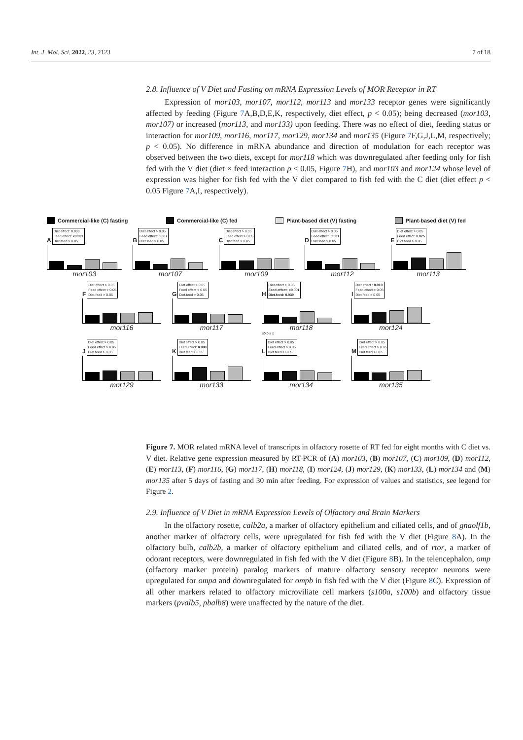Int. J. Mol. Sci. 2022, 23, 2123 7 of 18
2.8. Influence of V Diet and Fasting on mRNA Expression Levels of MOR Receptor in RT
Expression of mor103, mor107, mor112, mor113 and mor133 receptor genes were significantly affected by feeding (Figure 7 A,B,D,E,K, respectively, diet effect, p < 0.05); being decreased (mor103, mor107) or increased (mor113, and mor133) upon feeding. There was no effect of diet, feeding status or interaction for mor109, mor116, mor117, mor129, mor134 and mor135 (Figure 7 F,G,J,L,M, respectively; p < 0.05). No difference in mRNA abundance and direction of modulation for each receptor was observed between the two diets, except for mor118 which was downregulated after feeding only for fish fed with the V diet (diet × feed interaction p < 0.05, Figure 7 H), and mor103 and mor124 whose level of expression was higher for fish fed with the V diet compared to fish fed with the C diet (diet effect p < 0.05 Figure 7 A,I, respectively).
Commercial-like (C) fasting Commercial-like (C) fed Plant-based diet (V) fasting Plant-based diet (V) fed
A Diet effect: 0.033
Feed effect: <0.001
Diet.feed > 0.05
mor103
B Diet effect > 0.05
Feed effect: 0.007
Diet.feed > 0.05
mor107
C Diet effect > 0.05
Feed effect > 0.05
Diet.feed > 0.05
mor109
D Diet effect > 0.05
Feed effect: 0.001
Diet.feed > 0.05
mor112
E Diet effect > 0.05
Feed effect: 0.025
Diet.feed > 0.05
mor113
F Diet effect > 0.05
Feed effect > 0.05
Diet.feed > 0.05
mor116
G Diet effect > 0.05
Feed effect > 0.05
Diet.feed > 0.05
mor117
H Diet effect > 0.05
Feed effect: <0.001
Diet.feed: 0.039
mor118
ab b a b
I Diet effect : 0.010
Feed effect > 0.05
Diet.feed > 0.05
mor124
J Diet effect > 0.05
Feed effect > 0.05
Diet.feed > 0.05
mor129
K Diet effect > 0.05
Feed effect: 0.008
Diet.feed > 0.05
mor133
L Diet effect > 0.05
Feed effect > 0.05
Diet.feed > 0.05
mor134
M Diet effect > 0.05
Feed effect > 0.05
Diet.feed > 0.05
mor135
Figure 7. MOR related mRNA level of transcripts in olfactory rosette of RT fed for eight months with C diet vs. V diet. Relative gene expression measured by RT-PCR of (A) mor103, (B) mor107, (C) mor109, (D) mor112, (E) mor113, (F) mor116, (G) mor117, (H) mor118, (I) mor124, (J) mor129, (K) mor133, (L) mor134 and (M) mor135 after 5 days of fasting and 30 min after feeding. For expression of values and statistics, see legend for Figure 2.
2.9. Influence of V Diet in mRNA Expression Levels of Olfactory and Brain Markers
In the olfactory rosette, calb2a, a marker of olfactory epithelium and ciliated cells, and of gnaolf1b, another marker of olfactory cells, were upregulated for fish fed with the V diet (Figure 8 A). In the olfactory bulb, calb2b, a marker of olfactory epithelium and ciliated cells, and of rtor, a marker of odorant receptors, were downregulated in fish fed with the V diet (Figure 8 B). In the telencephalon, omp (olfactory marker protein) paralog markers of mature olfactory sensory receptor neurons were upregulated for ompa and downregulated for ompb in fish fed with the V diet (Figure 8 C). Expression of all other markers related to olfactory microviliate cell markers (s100a, s100b) and olfactory tissue markers (pvalb5, pbalb8) were unaffected by the nature of the diet.